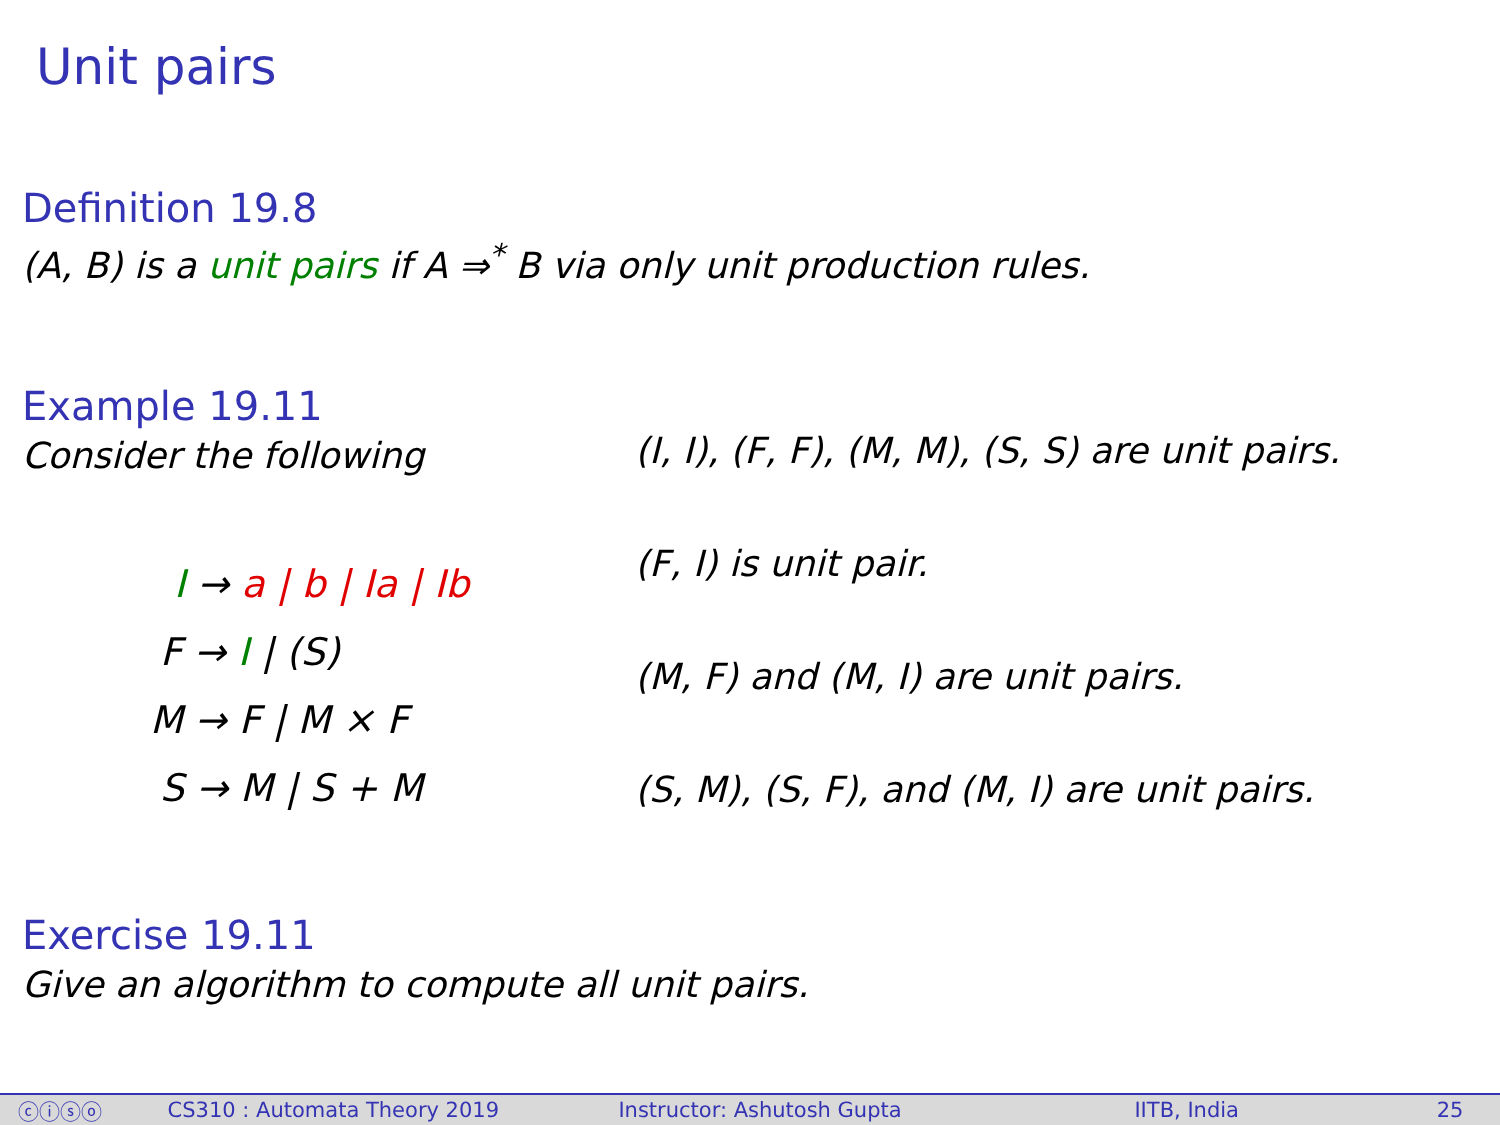Unit pairs
Definition 19.8
(A, B) is a unit pairs if A ⇒<sup>*</sup> B via only unit production rules.
Example 19.11
Consider the following
I → a | b | Ia | Ib
F → I | (S)
M → F | M × F
S → M | S + M
(I, I), (F, F), (M, M), (S, S) are unit pairs.
(F, I) is unit pair.
(M, F) and (M, I) are unit pairs.
(S, M), (S, F), and (M, I) are unit pairs.
Exercise 19.11
Give an algorithm to compute all unit pairs.
ⓒⓘⓢⓞ CS310 : Automata Theory 2019 Instructor: Ashutosh Gupta IITB, India 25